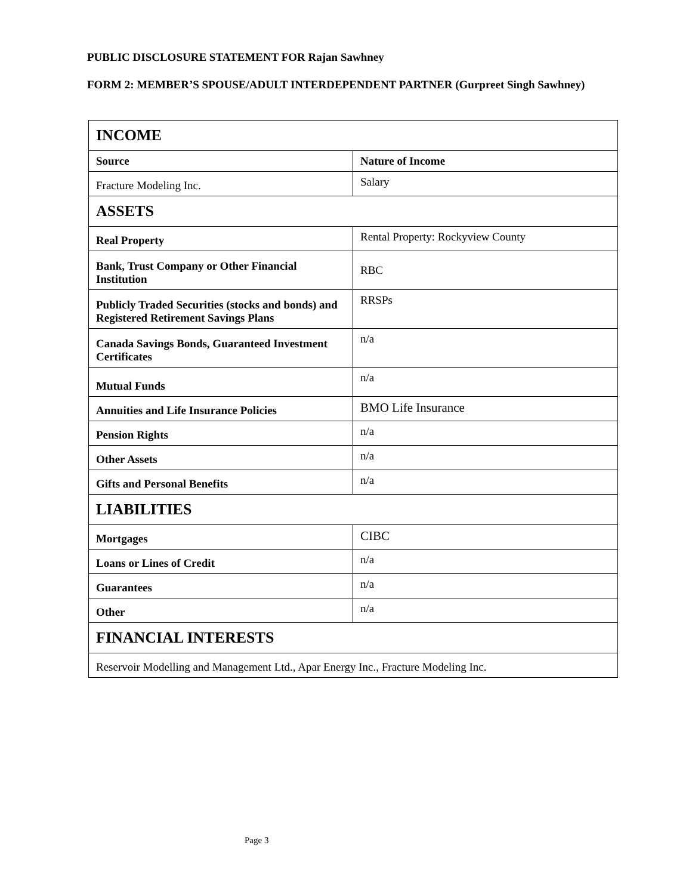PUBLIC DISCLOSURE STATEMENT FOR Rajan Sawhney
FORM 2: MEMBER’S SPOUSE/ADULT INTERDEPENDENT PARTNER (Gurpreet Singh Sawhney)
| INCOME | |
| Source | Nature of Income |
| Fracture Modeling Inc. | Salary |
| ASSETS | |
| Real Property | Rental Property: Rockyview County |
| Bank, Trust Company or Other Financial Institution | RBC |
| Publicly Traded Securities (stocks and bonds) and Registered Retirement Savings Plans | RRSPs |
| Canada Savings Bonds, Guaranteed Investment Certificates | n/a |
| Mutual Funds | n/a |
| Annuities and Life Insurance Policies | BMO Life Insurance |
| Pension Rights | n/a |
| Other Assets | n/a |
| Gifts and Personal Benefits | n/a |
| LIABILITIES | |
| Mortgages | CIBC |
| Loans or Lines of Credit | n/a |
| Guarantees | n/a |
| Other | n/a |
| FINANCIAL INTERESTS | |
| Reservoir Modelling and Management Ltd., Apar Energy Inc., Fracture Modeling Inc. | |
Page 3